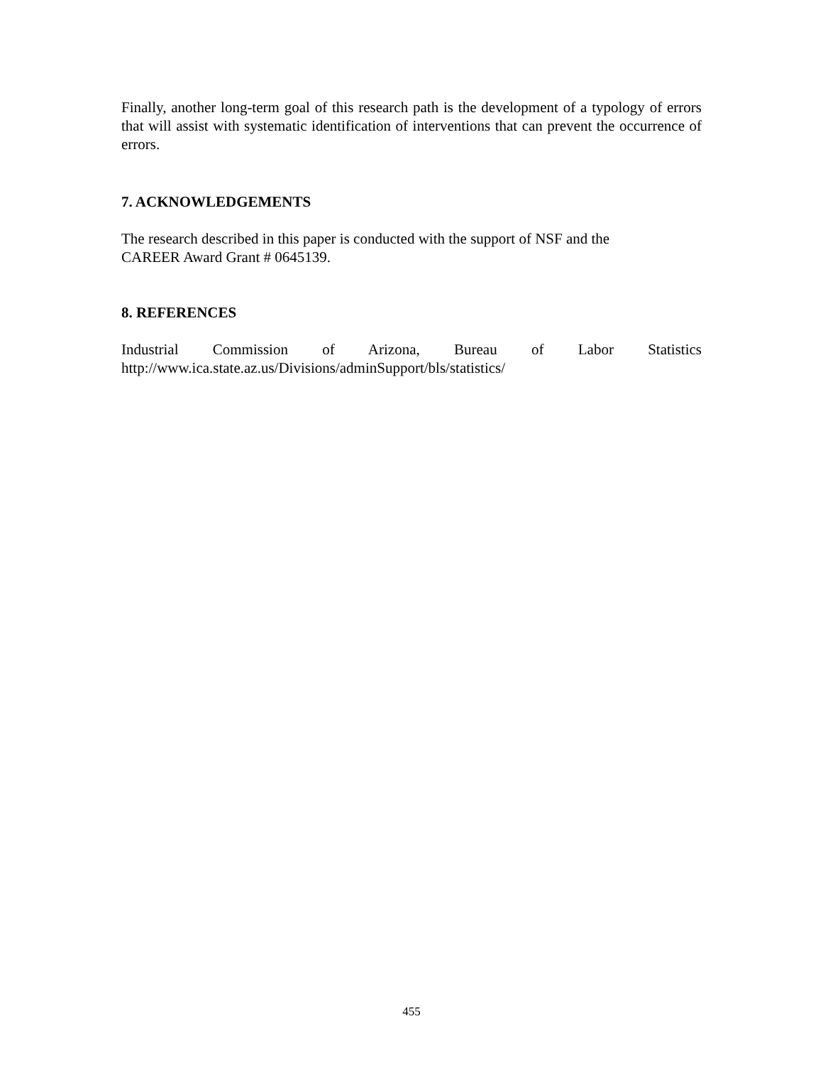Finally, another long-term goal of this research path is the development of a typology of errors that will assist with systematic identification of interventions that can prevent the occurrence of errors.
7. ACKNOWLEDGEMENTS
The research described in this paper is conducted with the support of NSF and the
CAREER Award Grant # 0645139.
8. REFERENCES
Industrial Commission of Arizona, Bureau of Labor Statistics
http://www.ica.state.az.us/Divisions/adminSupport/bls/statistics/
455